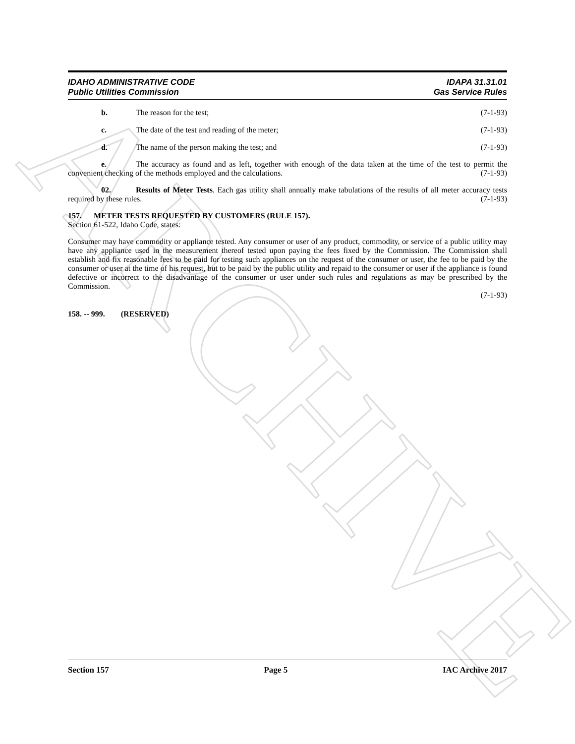ARCHIVE
IDAHO ADMINISTRATIVE CODE
Public Utilities Commission
IDAPA 31.31.01
Gas Service Rules
b. The reason for the test; (7-1-93)
c. The date of the test and reading of the meter; (7-1-93)
d. The name of the person making the test; and (7-1-93)
e. The accuracy as found and as left, together with enough of the data taken at the time of the test to permit the convenient checking of the methods employed and the calculations. (7-1-93)
02. Results of Meter Tests. Each gas utility shall annually make tabulations of the results of all meter accuracy tests required by these rules. (7-1-93)
157. METER TESTS REQUESTED BY CUSTOMERS (RULE 157).
Section 61-522, Idaho Code, states:
Consumer may have commodity or appliance tested. Any consumer or user of any product, commodity, or service of a public utility may have any appliance used in the measurement thereof tested upon paying the fees fixed by the Commission. The Commission shall establish and fix reasonable fees to be paid for testing such appliances on the request of the consumer or user, the fee to be paid by the consumer or user at the time of his request, but to be paid by the public utility and repaid to the consumer or user if the appliance is found defective or incorrect to the disadvantage of the consumer or user under such rules and regulations as may be prescribed by the Commission.
(7-1-93)
158. -- 999. (RESERVED)
Section 157 Page 5 IAC Archive 2017